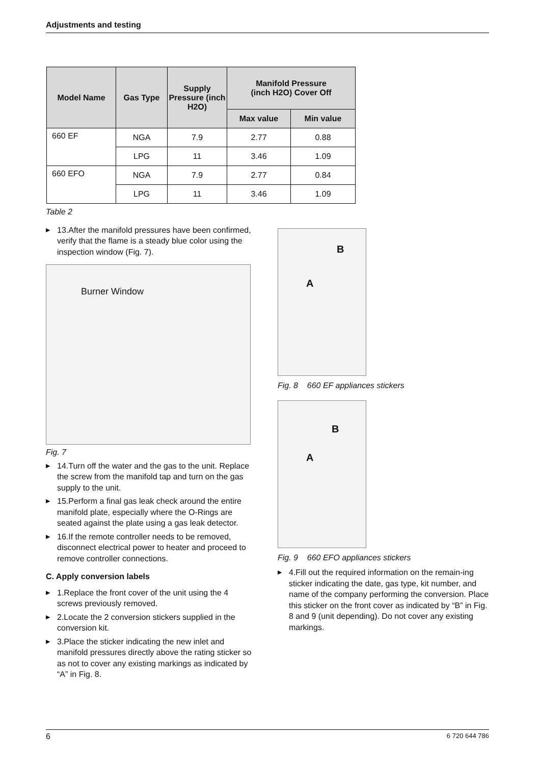Adjustments and testing
| Model Name | Gas Type | Supply Pressure (inch H2O) | Manifold Pressure (inch H2O) Cover Off | |
| --- | --- | --- | --- | --- |
| | | | Max value | Min value |
| 660 EF | NGA | 7.9 | 2.77 | 0.88 |
| | LPG | 11 | 3.46 | 1.09 |
| 660 EFO | NGA | 7.9 | 2.77 | 0.84 |
| | LPG | 11 | 3.46 | 1.09 |
Table 2
▶ 13.After the manifold pressures have been confirmed, verify that the flame is a steady blue color using the inspection window (Fig. 7).
Burner Window
Fig. 7
▶ 14.Turn off the water and the gas to the unit. Replace the screw from the manifold tap and turn on the gas supply to the unit.
▶ 15.Perform a final gas leak check around the entire manifold plate, especially where the O-Rings are seated against the plate using a gas leak detector.
▶ 16.If the remote controller needs to be removed, disconnect electrical power to heater and proceed to remove controller connections.
C. Apply conversion labels
▶ 1.Replace the front cover of the unit using the 4 screws previously removed.
▶ 2.Locate the 2 conversion stickers supplied in the conversion kit.
▶ 3.Place the sticker indicating the new inlet and manifold pressures directly above the rating sticker so as not to cover any existing markings as indicated by “A” in Fig. 8.
B
A
Fig. 8 660 EF appliances stickers
B
A
Fig. 9 660 EFO appliances stickers
▶ 4.Fill out the required information on the remain-ing sticker indicating the date, gas type, kit number, and name of the company performing the conversion. Place this sticker on the front cover as indicated by “B” in Fig. 8 and 9 (unit depending). Do not cover any existing markings.
6 6 720 644 786